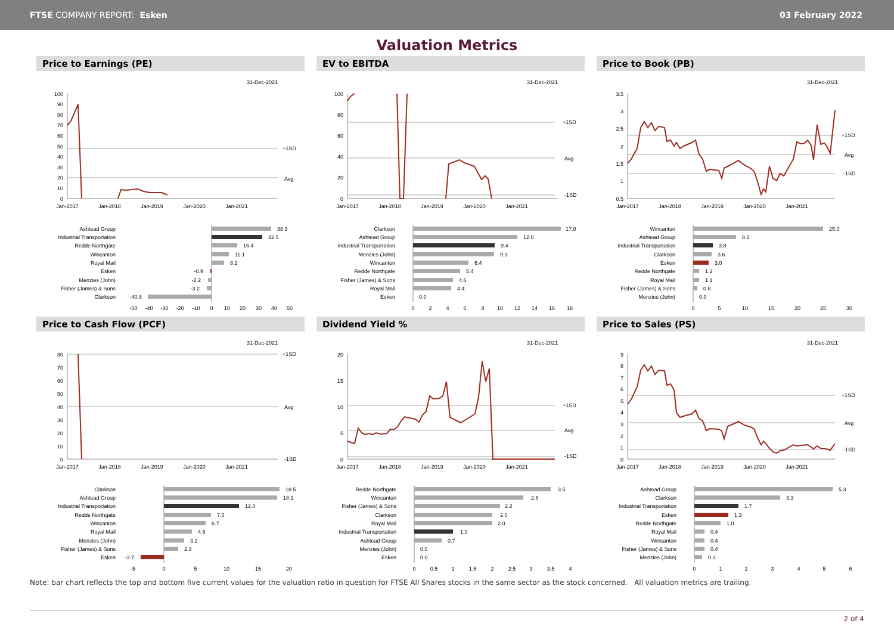FTSE COMPANY REPORT: Esken 03 February 2022
Valuation Metrics
Price to Earnings (PE)
31-Dec-2021
100
90
80
70
60
50
40
30
20
10
0
+1SD
Avg
Jan-2017
Jan-2018
Jan-2019
Jan-2020
Jan-2021
Ashtead Group
Industrial Transportation
Redde Northgate
Wincanton
Royal Mail
Esken
Menzies (John)
Fisher (James) & Sons
Clarkson
38.3
32.5
16.4
11.1
8.2
-0.9
-2.2
-3.2
-40.8
-50
-40
-30
-20
-10
0
10
20
30
40
50
EV to EBITDA
31-Dec-2021
100
80
60
40
20
0
+1SD
Avg
-1SD
Jan-2017
Jan-2018
Jan-2019
Jan-2020
Jan-2021
Clarkson
Ashtead Group
Industrial Transportation
Menzies (John)
Wincanton
Redde Northgate
Fisher (James) & Sons
Royal Mail
Esken
17.0
12.0
9.4
9.3
6.4
5.4
4.6
4.4
0.0
0
2
4
6
8
10
12
14
16
18
Price to Book (PB)
31-Dec-2021
3.5
3
2.5
2
1.5
1
0.5
+1SD
Avg
-1SD
Jan-2017
Jan-2018
Jan-2019
Jan-2020
Jan-2021
Wincanton
Ashtead Group
Industrial Transportation
Clarkson
Esken
Redde Northgate
Royal Mail
Fisher (James) & Sons
Menzies (John)
25.0
8.2
3.8
3.6
3.0
1.2
1.1
0.8
0.0
0
5
10
15
20
25
30
Price to Cash Flow (PCF)
31-Dec-2021
80
70
60
50
40
30
20
10
0
+1SD
Avg
-1SD
Jan-2017
Jan-2018
Jan-2019
Jan-2020
Jan-2021
Clarkson
Ashtead Group
Industrial Transportation
Redde Northgate
Wincanton
Royal Mail
Menzies (John)
Fisher (James) & Sons
Esken
18.5
18.1
12.0
7.5
6.7
4.5
3.2
2.3
-3.7
-5
0
5
10
15
20
Dividend Yield %
31-Dec-2021
20
15
10
5
0
+1SD
Avg
-1SD
Jan-2017
Jan-2018
Jan-2019
Jan-2020
Jan-2021
Redde Northgate
Wincanton
Fisher (James) & Sons
Clarkson
Royal Mail
Industrial Transportation
Ashtead Group
Menzies (John)
Esken
3.5
2.8
2.2
2.0
2.0
1.0
0.7
0.0
0.0
0
0.5
1
1.5
2
2.5
3
3.5
4
Price to Sales (PS)
31-Dec-2021
9
8
7
6
5
4
3
2
1
0
+1SD
Avg
-1SD
Jan-2017
Jan-2018
Jan-2019
Jan-2020
Jan-2021
Ashtead Group
Clarkson
Industrial Transportation
Esken
Redde Northgate
Royal Mail
Wincanton
Fisher (James) & Sons
Menzies (John)
5.3
3.3
1.7
1.3
1.0
0.4
0.4
0.4
0.3
0
1
2
3
4
5
6
Note: bar chart reflects the top and bottom five current values for the valuation ratio in question for FTSE All Shares stocks in the same sector as the stock concerned. All valuation metrics are trailing.
2 of 4